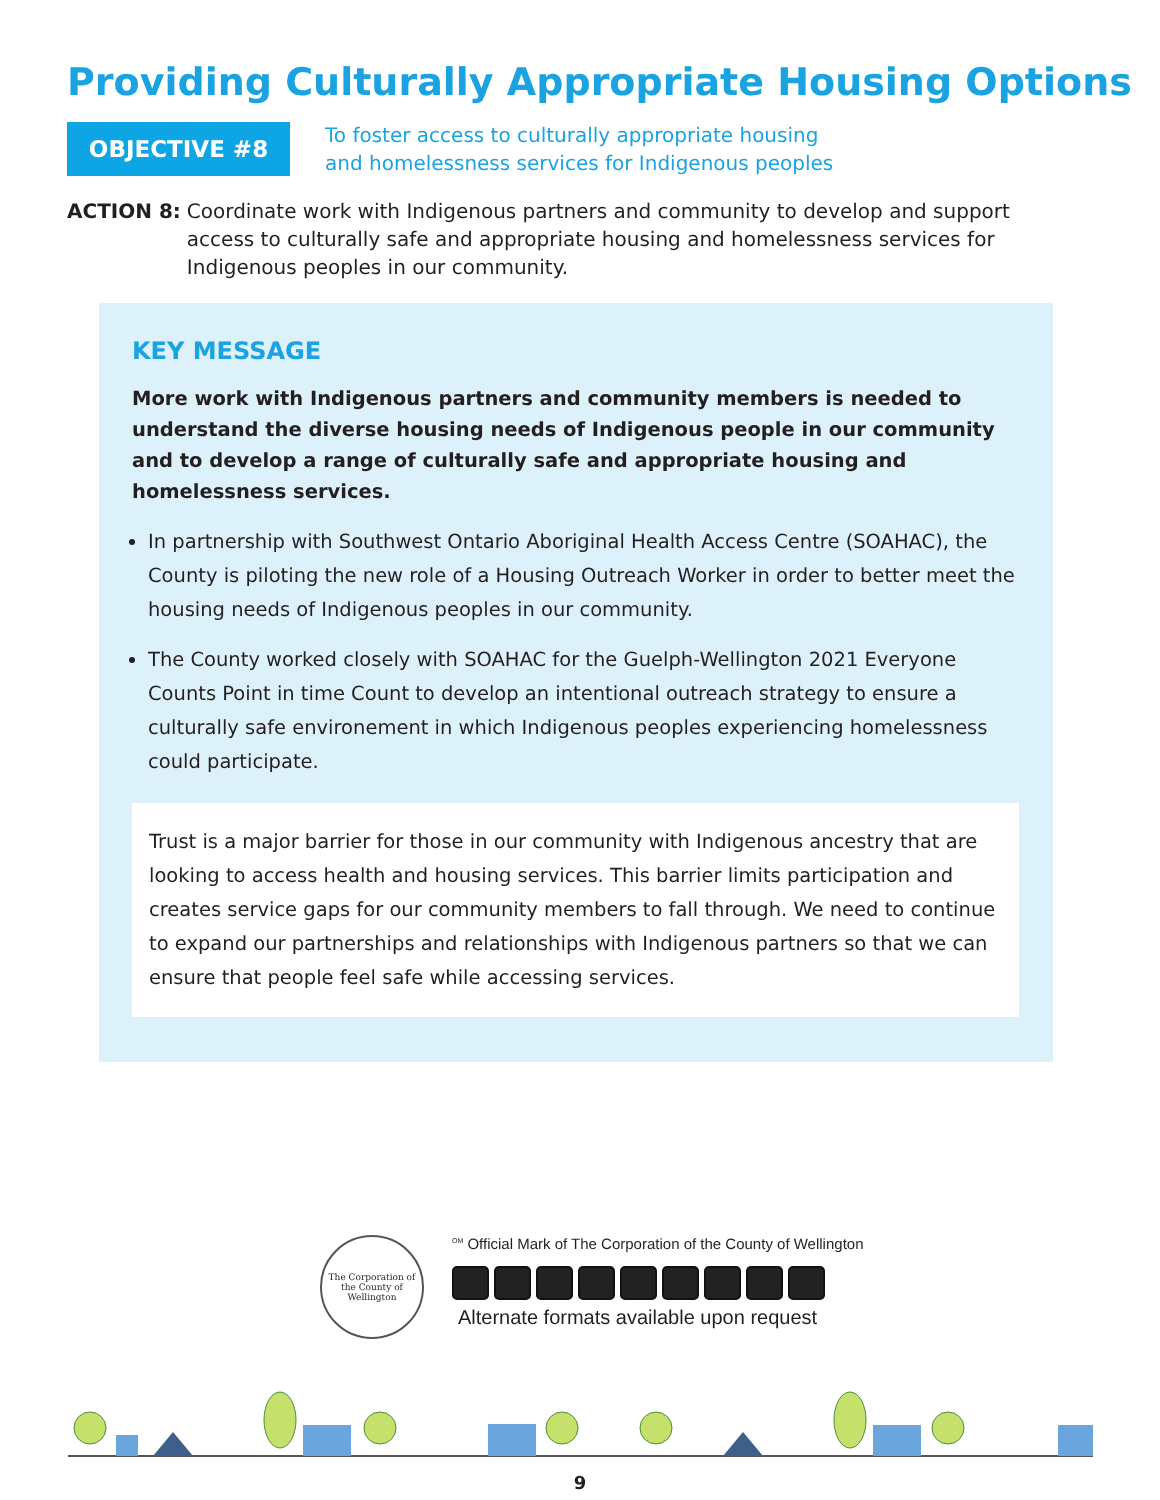Providing Culturally Appropriate Housing Options
OBJECTIVE #8
To foster access to culturally appropriate housing
and homelessness services for Indigenous peoples
ACTION 8: Coordinate work with Indigenous partners and community to develop and support access to culturally safe and appropriate housing and homelessness services for Indigenous peoples in our community.
KEY MESSAGE
More work with Indigenous partners and community members is needed to understand the diverse housing needs of Indigenous people in our community and to develop a range of culturally safe and appropriate housing and homelessness services.
In partnership with Southwest Ontario Aboriginal Health Access Centre (SOAHAC), the County is piloting the new role of a Housing Outreach Worker in order to better meet the housing needs of Indigenous peoples in our community.
The County worked closely with SOAHAC for the Guelph-Wellington 2021 Everyone Counts Point in time Count to develop an intentional outreach strategy to ensure a culturally safe environement in which Indigenous peoples experiencing homelessness could participate.
Trust is a major barrier for those in our community with Indigenous ancestry that are looking to access health and housing services. This barrier limits participation and creates service gaps for our community members to fall through. We need to continue to expand our partnerships and relationships with Indigenous partners so that we can ensure that people feel safe while accessing services.
The Corporation of the County of Wellington
<sup>OM</sup> Official Mark of The Corporation of the County of Wellington
Alternate formats available upon request
9